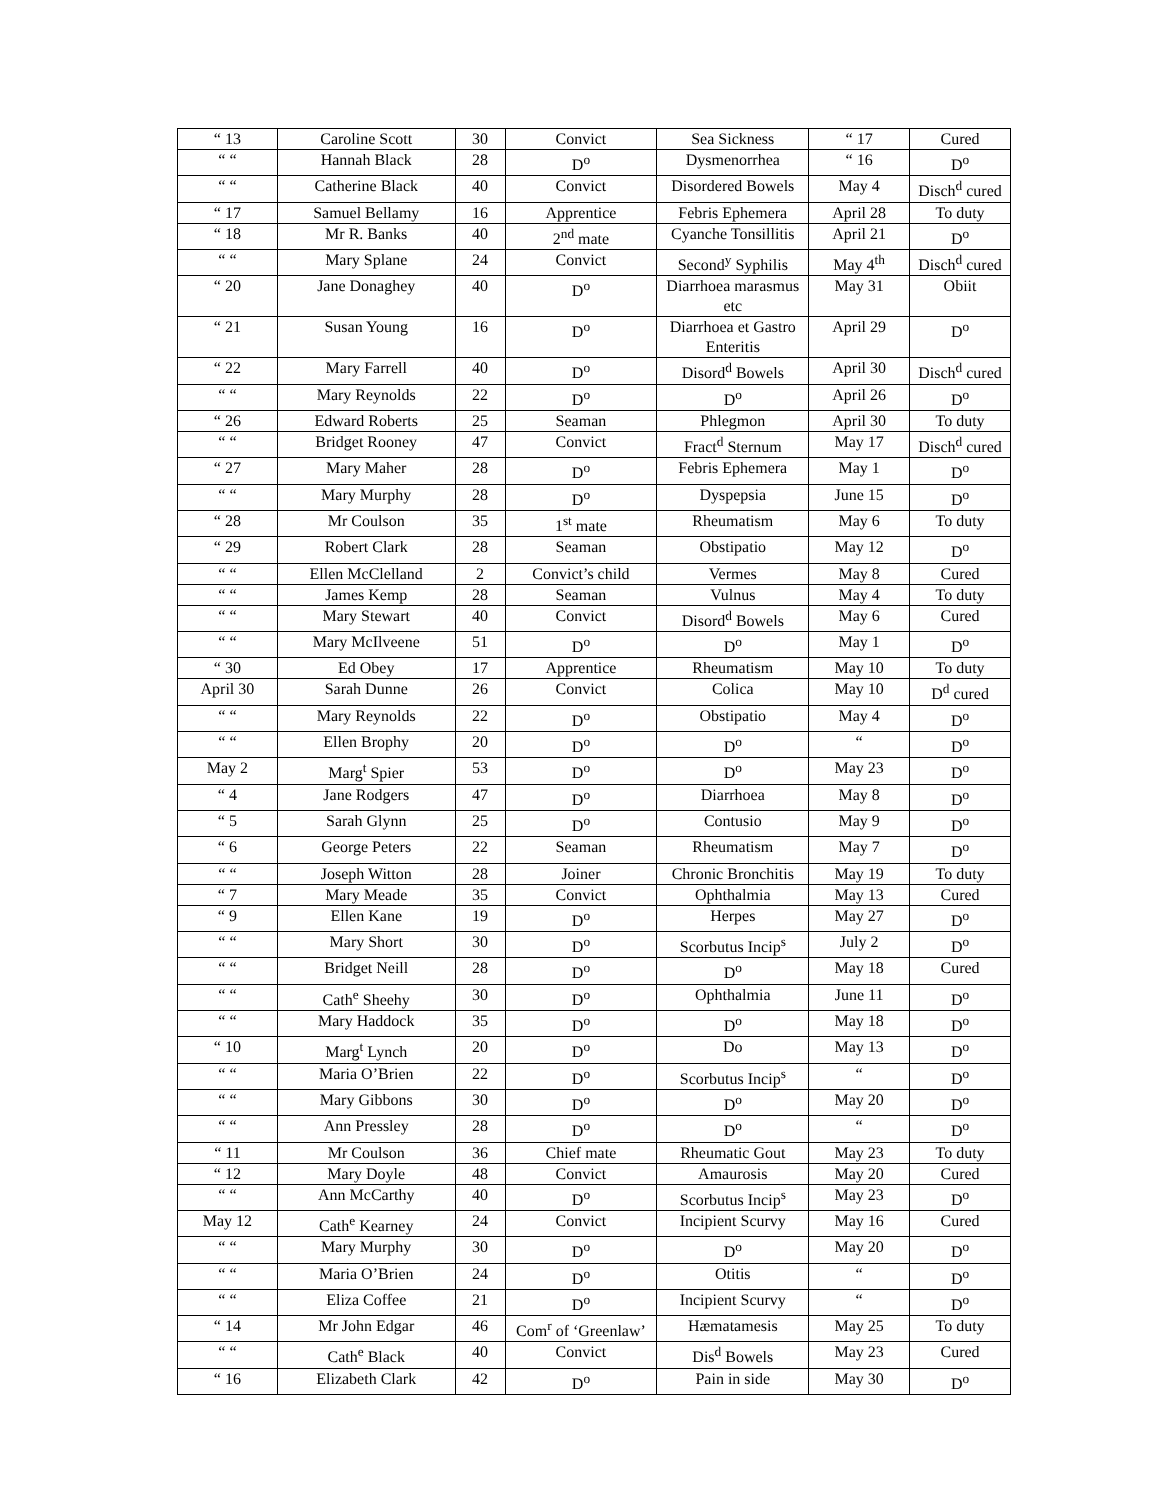| “ 13 | Caroline Scott | 30 | Convict | Sea Sickness | “ 17 | Cured |
| “ “ | Hannah Black | 28 | D<sup>o</sup> | Dysmenorrhea | “ 16 | D<sup>o</sup> |
| “ “ | Catherine Black | 40 | Convict | Disordered Bowels | May 4 | Disch<sup>d</sup> cured |
| “ 17 | Samuel Bellamy | 16 | Apprentice | Febris Ephemera | April 28 | To duty |
| “ 18 | Mr R. Banks | 40 | 2<sup>nd</sup> mate | Cyanche Tonsillitis | April 21 | D<sup>o</sup> |
| “ “ | Mary Splane | 24 | Convict | Second<sup>y</sup> Syphilis | May 4<sup>th</sup> | Disch<sup>d</sup> cured |
| “ 20 | Jane Donaghey | 40 | D<sup>o</sup> | Diarrhoea marasmus etc | May 31 | Obiit |
| “ 21 | Susan Young | 16 | D<sup>o</sup> | Diarrhoea et Gastro Enteritis | April 29 | D<sup>o</sup> |
| “ 22 | Mary Farrell | 40 | D<sup>o</sup> | Disord<sup>d</sup> Bowels | April 30 | Disch<sup>d</sup> cured |
| “ “ | Mary Reynolds | 22 | D<sup>o</sup> | D<sup>o</sup> | April 26 | D<sup>o</sup> |
| “ 26 | Edward Roberts | 25 | Seaman | Phlegmon | April 30 | To duty |
| “ “ | Bridget Rooney | 47 | Convict | Fract<sup>d</sup> Sternum | May 17 | Disch<sup>d</sup> cured |
| “ 27 | Mary Maher | 28 | D<sup>o</sup> | Febris Ephemera | May 1 | D<sup>o</sup> |
| “ “ | Mary Murphy | 28 | D<sup>o</sup> | Dyspepsia | June 15 | D<sup>o</sup> |
| “ 28 | Mr Coulson | 35 | 1<sup>st</sup> mate | Rheumatism | May 6 | To duty |
| “ 29 | Robert Clark | 28 | Seaman | Obstipatio | May 12 | D<sup>o</sup> |
| “ “ | Ellen McClelland | 2 | Convict’s child | Vermes | May 8 | Cured |
| “ “ | James Kemp | 28 | Seaman | Vulnus | May 4 | To duty |
| “ “ | Mary Stewart | 40 | Convict | Disord<sup>d</sup> Bowels | May 6 | Cured |
| “ “ | Mary McIlveene | 51 | D<sup>o</sup> | D<sup>o</sup> | May 1 | D<sup>o</sup> |
| “ 30 | Ed Obey | 17 | Apprentice | Rheumatism | May 10 | To duty |
| April 30 | Sarah Dunne | 26 | Convict | Colica | May 10 | D<sup>d</sup> cured |
| “ “ | Mary Reynolds | 22 | D<sup>o</sup> | Obstipatio | May 4 | D<sup>o</sup> |
| “ “ | Ellen Brophy | 20 | D<sup>o</sup> | D<sup>o</sup> | “ | D<sup>o</sup> |
| May 2 | Marg<sup>t</sup> Spier | 53 | D<sup>o</sup> | D<sup>o</sup> | May 23 | D<sup>o</sup> |
| “ 4 | Jane Rodgers | 47 | D<sup>o</sup> | Diarrhoea | May 8 | D<sup>o</sup> |
| “ 5 | Sarah Glynn | 25 | D<sup>o</sup> | Contusio | May 9 | D<sup>o</sup> |
| “ 6 | George Peters | 22 | Seaman | Rheumatism | May 7 | D<sup>o</sup> |
| “ “ | Joseph Witton | 28 | Joiner | Chronic Bronchitis | May 19 | To duty |
| “ 7 | Mary Meade | 35 | Convict | Ophthalmia | May 13 | Cured |
| “ 9 | Ellen Kane | 19 | D<sup>o</sup> | Herpes | May 27 | D<sup>o</sup> |
| “ “ | Mary Short | 30 | D<sup>o</sup> | Scorbutus Incip<sup>s</sup> | July 2 | D<sup>o</sup> |
| “ “ | Bridget Neill | 28 | D<sup>o</sup> | D<sup>o</sup> | May 18 | Cured |
| “ “ | Cath<sup>e</sup> Sheehy | 30 | D<sup>o</sup> | Ophthalmia | June 11 | D<sup>o</sup> |
| “ “ | Mary Haddock | 35 | D<sup>o</sup> | D<sup>o</sup> | May 18 | D<sup>o</sup> |
| “ 10 | Marg<sup>t</sup> Lynch | 20 | D<sup>o</sup> | Do | May 13 | D<sup>o</sup> |
| “ “ | Maria O’Brien | 22 | D<sup>o</sup> | Scorbutus Incip<sup>s</sup> | “ | D<sup>o</sup> |
| “ “ | Mary Gibbons | 30 | D<sup>o</sup> | D<sup>o</sup> | May 20 | D<sup>o</sup> |
| “ “ | Ann Pressley | 28 | D<sup>o</sup> | D<sup>o</sup> | “ | D<sup>o</sup> |
| “ 11 | Mr Coulson | 36 | Chief mate | Rheumatic Gout | May 23 | To duty |
| “ 12 | Mary Doyle | 48 | Convict | Amaurosis | May 20 | Cured |
| “ “ | Ann McCarthy | 40 | D<sup>o</sup> | Scorbutus Incip<sup>s</sup> | May 23 | D<sup>o</sup> |
| May 12 | Cath<sup>e</sup> Kearney | 24 | Convict | Incipient Scurvy | May 16 | Cured |
| “ “ | Mary Murphy | 30 | D<sup>o</sup> | D<sup>o</sup> | May 20 | D<sup>o</sup> |
| “ “ | Maria O’Brien | 24 | D<sup>o</sup> | Otitis | “ | D<sup>o</sup> |
| “ “ | Eliza Coffee | 21 | D<sup>o</sup> | Incipient Scurvy | “ | D<sup>o</sup> |
| “ 14 | Mr John Edgar | 46 | Com<sup>r</sup> of ‘Greenlaw’ | Hæmatamesis | May 25 | To duty |
| “ “ | Cath<sup>e</sup> Black | 40 | Convict | Dis<sup>d</sup> Bowels | May 23 | Cured |
| “ 16 | Elizabeth Clark | 42 | D<sup>o</sup> | Pain in side | May 30 | D<sup>o</sup> |